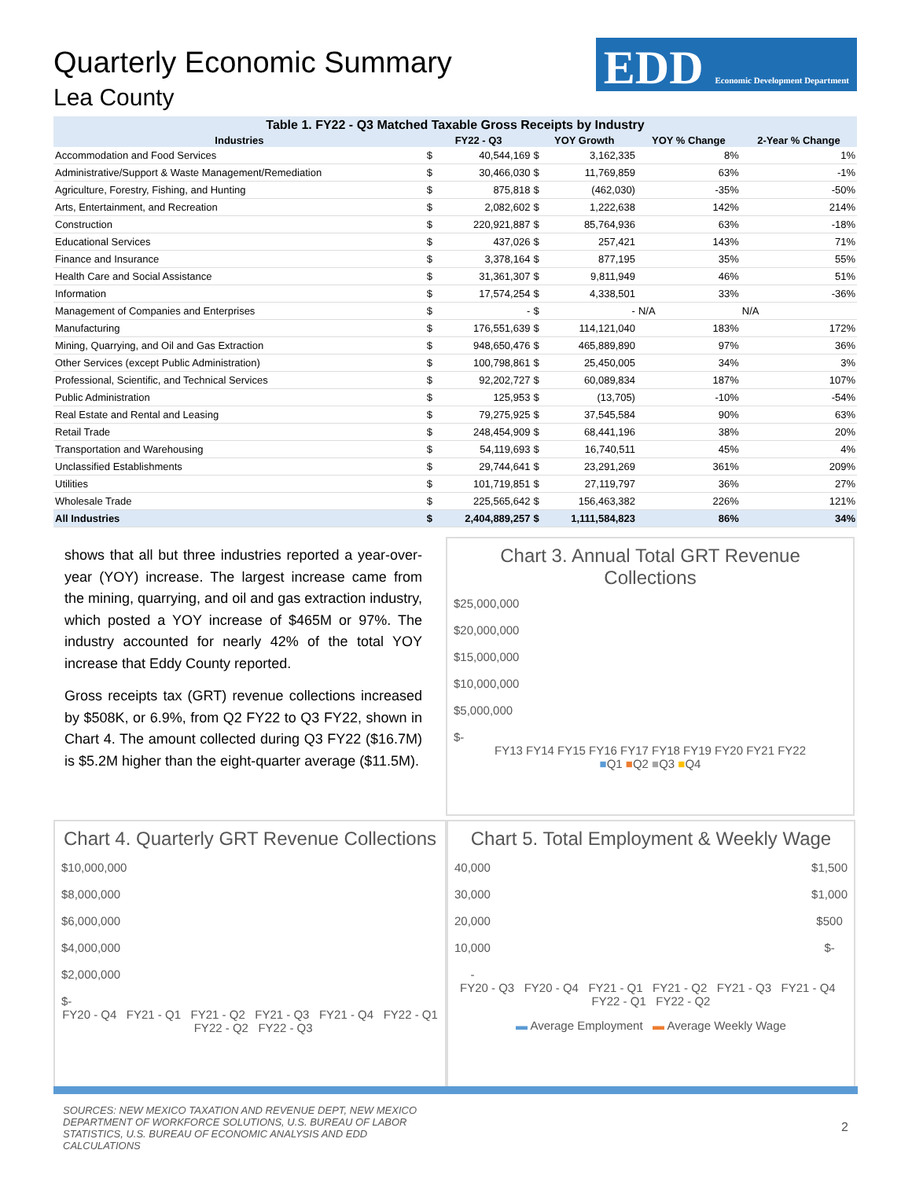Quarterly Economic Summary
Lea County
EDD Economic Development Department
Table 1. FY22 - Q3 Matched Taxable Gross Receipts by Industry
| Industries | FY22 - Q3 | | YOY Growth | | YOY % Change | 2-Year % Change |
| --- | --- | --- | --- | --- | --- | --- |
| Accommodation and Food Services | $ | 40,544,169 | $ | 3,162,335 | 8% | 1% |
| Administrative/Support & Waste Management/Remediation | $ | 30,466,030 | $ | 11,769,859 | 63% | -1% |
| Agriculture, Forestry, Fishing, and Hunting | $ | 875,818 | $ | (462,030) | -35% | -50% |
| Arts, Entertainment, and Recreation | $ | 2,082,602 | $ | 1,222,638 | 142% | 214% |
| Construction | $ | 220,921,887 | $ | 85,764,936 | 63% | -18% |
| Educational Services | $ | 437,026 | $ | 257,421 | 143% | 71% |
| Finance and Insurance | $ | 3,378,164 | $ | 877,195 | 35% | 55% |
| Health Care and Social Assistance | $ | 31,361,307 | $ | 9,811,949 | 46% | 51% |
| Information | $ | 17,574,254 | $ | 4,338,501 | 33% | -36% |
| Management of Companies and Enterprises | $ | - | $ | - | N/A | N/A |
| Manufacturing | $ | 176,551,639 | $ | 114,121,040 | 183% | 172% |
| Mining, Quarrying, and Oil and Gas Extraction | $ | 948,650,476 | $ | 465,889,890 | 97% | 36% |
| Other Services (except Public Administration) | $ | 100,798,861 | $ | 25,450,005 | 34% | 3% |
| Professional, Scientific, and Technical Services | $ | 92,202,727 | $ | 60,089,834 | 187% | 107% |
| Public Administration | $ | 125,953 | $ | (13,705) | -10% | -54% |
| Real Estate and Rental and Leasing | $ | 79,275,925 | $ | 37,545,584 | 90% | 63% |
| Retail Trade | $ | 248,454,909 | $ | 68,441,196 | 38% | 20% |
| Transportation and Warehousing | $ | 54,119,693 | $ | 16,740,511 | 45% | 4% |
| Unclassified Establishments | $ | 29,744,641 | $ | 23,291,269 | 361% | 209% |
| Utilities | $ | 101,719,851 | $ | 27,119,797 | 36% | 27% |
| Wholesale Trade | $ | 225,565,642 | $ | 156,463,382 | 226% | 121% |
| All Industries | $ | 2,404,889,257 | $ | 1,111,584,823 | 86% | 34% |
shows that all but three industries reported a year-over-year (YOY) increase. The largest increase came from the mining, quarrying, and oil and gas extraction industry, which posted a YOY increase of $465M or 97%. The industry accounted for nearly 42% of the total YOY increase that Eddy County reported.
Gross receipts tax (GRT) revenue collections increased by $508K, or 6.9%, from Q2 FY22 to Q3 FY22, shown in Chart 4. The amount collected during Q3 FY22 ($16.7M) is $5.2M higher than the eight-quarter average ($11.5M).
Chart 3. Annual Total GRT Revenue Collections
$25,000,000
$20,000,000
$15,000,000
$10,000,000
$5,000,000
$-
FY13 FY14 FY15 FY16 FY17 FY18 FY19 FY20 FY21 FY22
■Q1 ■Q2 ■Q3 ■Q4
Chart 4. Quarterly GRT Revenue Collections
$10,000,000
$8,000,000
$6,000,000
$4,000,000
$2,000,000
$-
FY20 - Q4 FY21 - Q1 FY21 - Q2 FY21 - Q3 FY21 - Q4 FY22 - Q1 FY22 - Q2 FY22 - Q3
Chart 5. Total Employment & Weekly Wage
40,000
30,000
20,000
10,000
- $1,500
$1,000
$500
$-
FY20 - Q3 FY20 - Q4 FY21 - Q1 FY21 - Q2 FY21 - Q3 FY21 - Q4 FY22 - Q1 FY22 - Q2
▬ Average Employment ▬ Average Weekly Wage
SOURCES: NEW MEXICO TAXATION AND REVENUE DEPT, NEW MEXICO DEPARTMENT OF WORKFORCE SOLUTIONS, U.S. BUREAU OF LABOR STATISTICS, U.S. BUREAU OF ECONOMIC ANALYSIS AND EDD CALCULATIONS
2